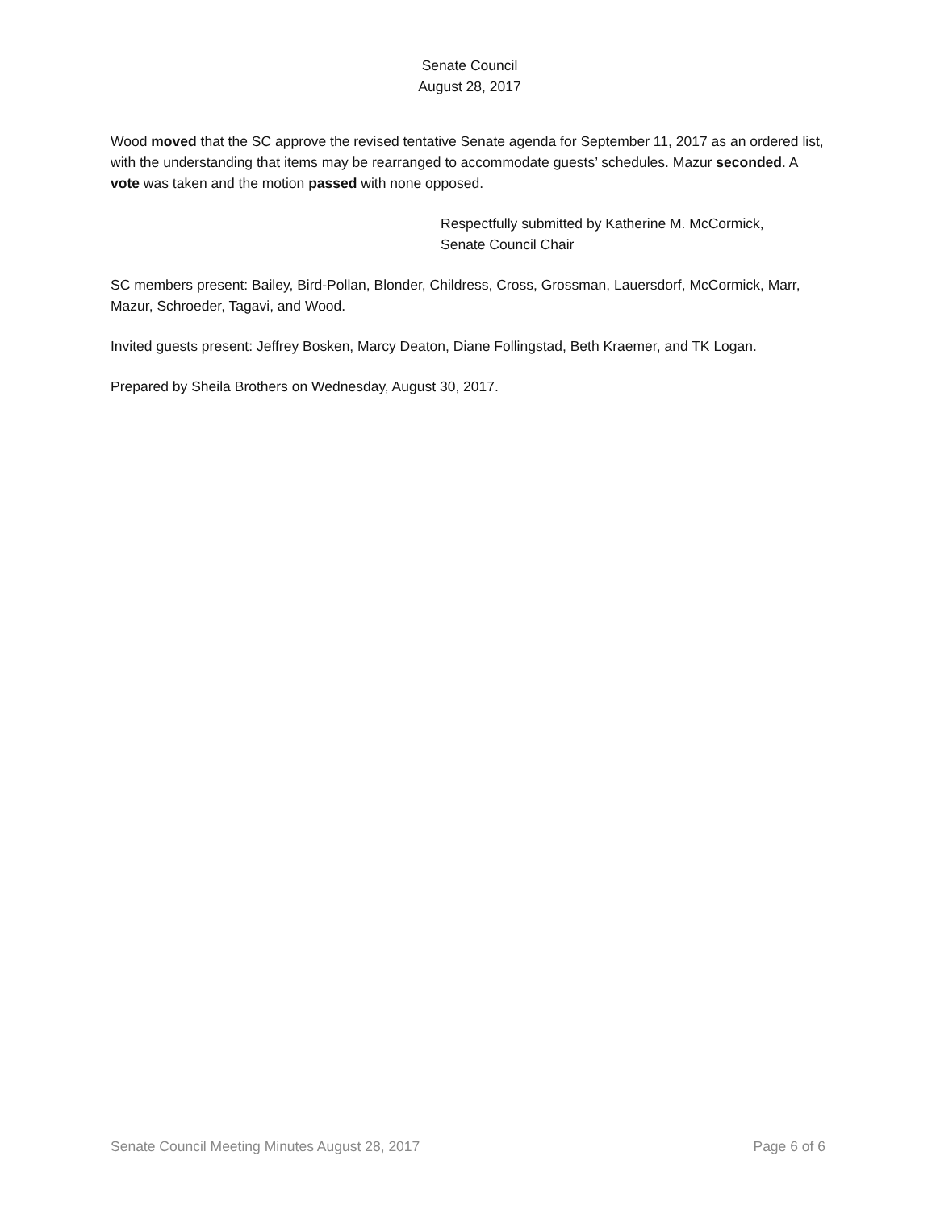Senate Council
August 28, 2017
Wood moved that the SC approve the revised tentative Senate agenda for September 11, 2017 as an ordered list, with the understanding that items may be rearranged to accommodate guests’ schedules. Mazur seconded. A vote was taken and the motion passed with none opposed.
Respectfully submitted by Katherine M. McCormick,
Senate Council Chair
SC members present: Bailey, Bird-Pollan, Blonder, Childress, Cross, Grossman, Lauersdorf, McCormick, Marr, Mazur, Schroeder, Tagavi, and Wood.
Invited guests present: Jeffrey Bosken, Marcy Deaton, Diane Follingstad, Beth Kraemer, and TK Logan.
Prepared by Sheila Brothers on Wednesday, August 30, 2017.
Senate Council Meeting Minutes August 28, 2017 Page 6 of 6